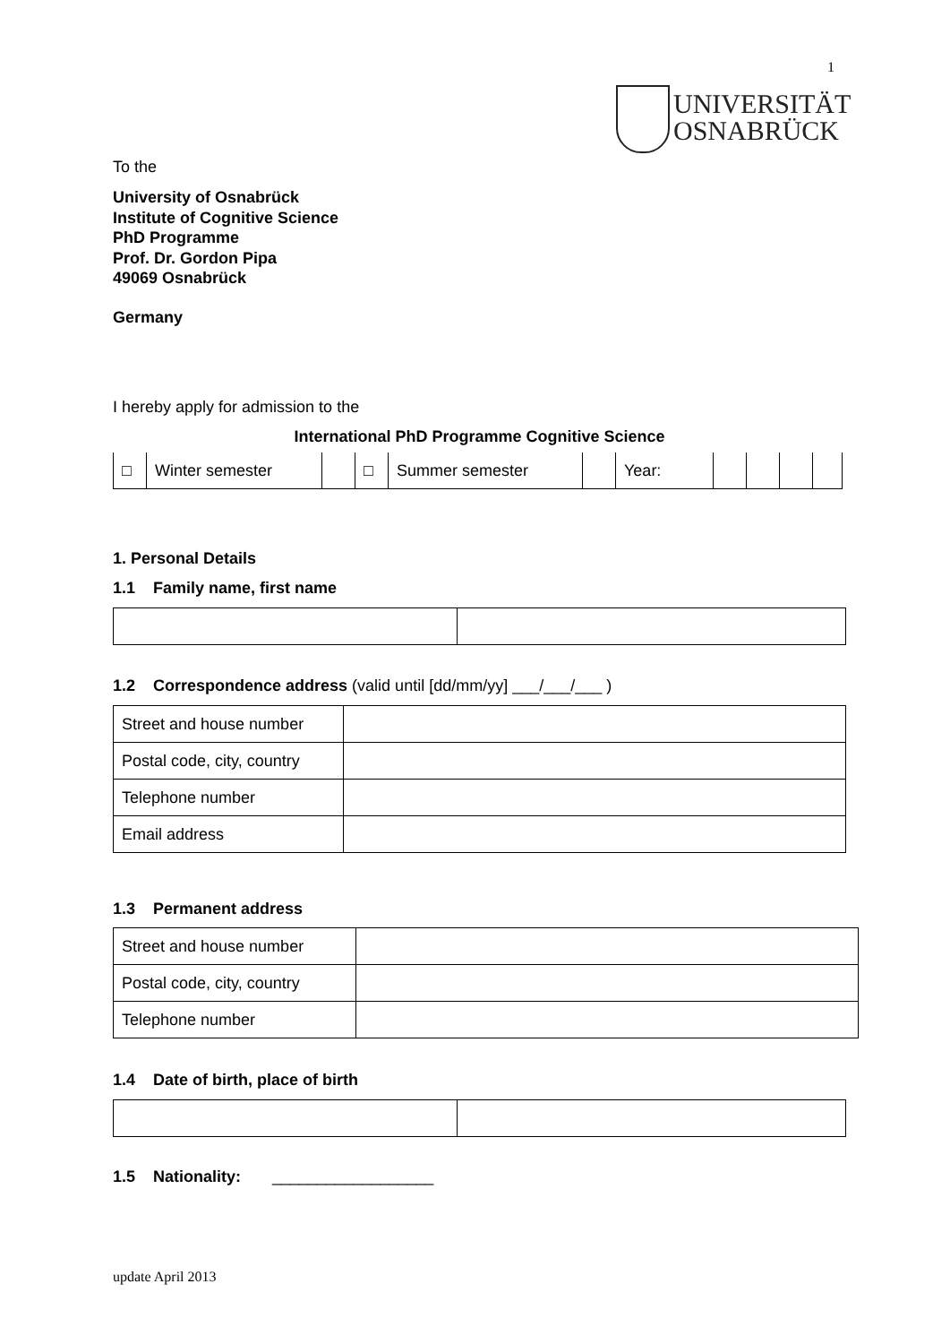1
UNIVERSITÄT
OSNABRÜCK
To the
University of Osnabrück
Institute of Cognitive Science
PhD Programme
Prof. Dr. Gordon Pipa
49069 Osnabrück
Germany
I hereby apply for admission to the
International PhD Programme Cognitive Science
| □ | Winter semester | | □ | Summer semester | | Year: | | | | |
1. Personal Details
1.1 Family name, first name
1.2 Correspondence address (valid until [dd/mm/yy] ___/___/___ )
| Street and house number | |
| Postal code, city, country | |
| Telephone number | |
| Email address | |
1.3 Permanent address
| Street and house number | |
| Postal code, city, country | |
| Telephone number | |
1.4 Date of birth, place of birth
1.5 Nationality: __________________
update April 2013